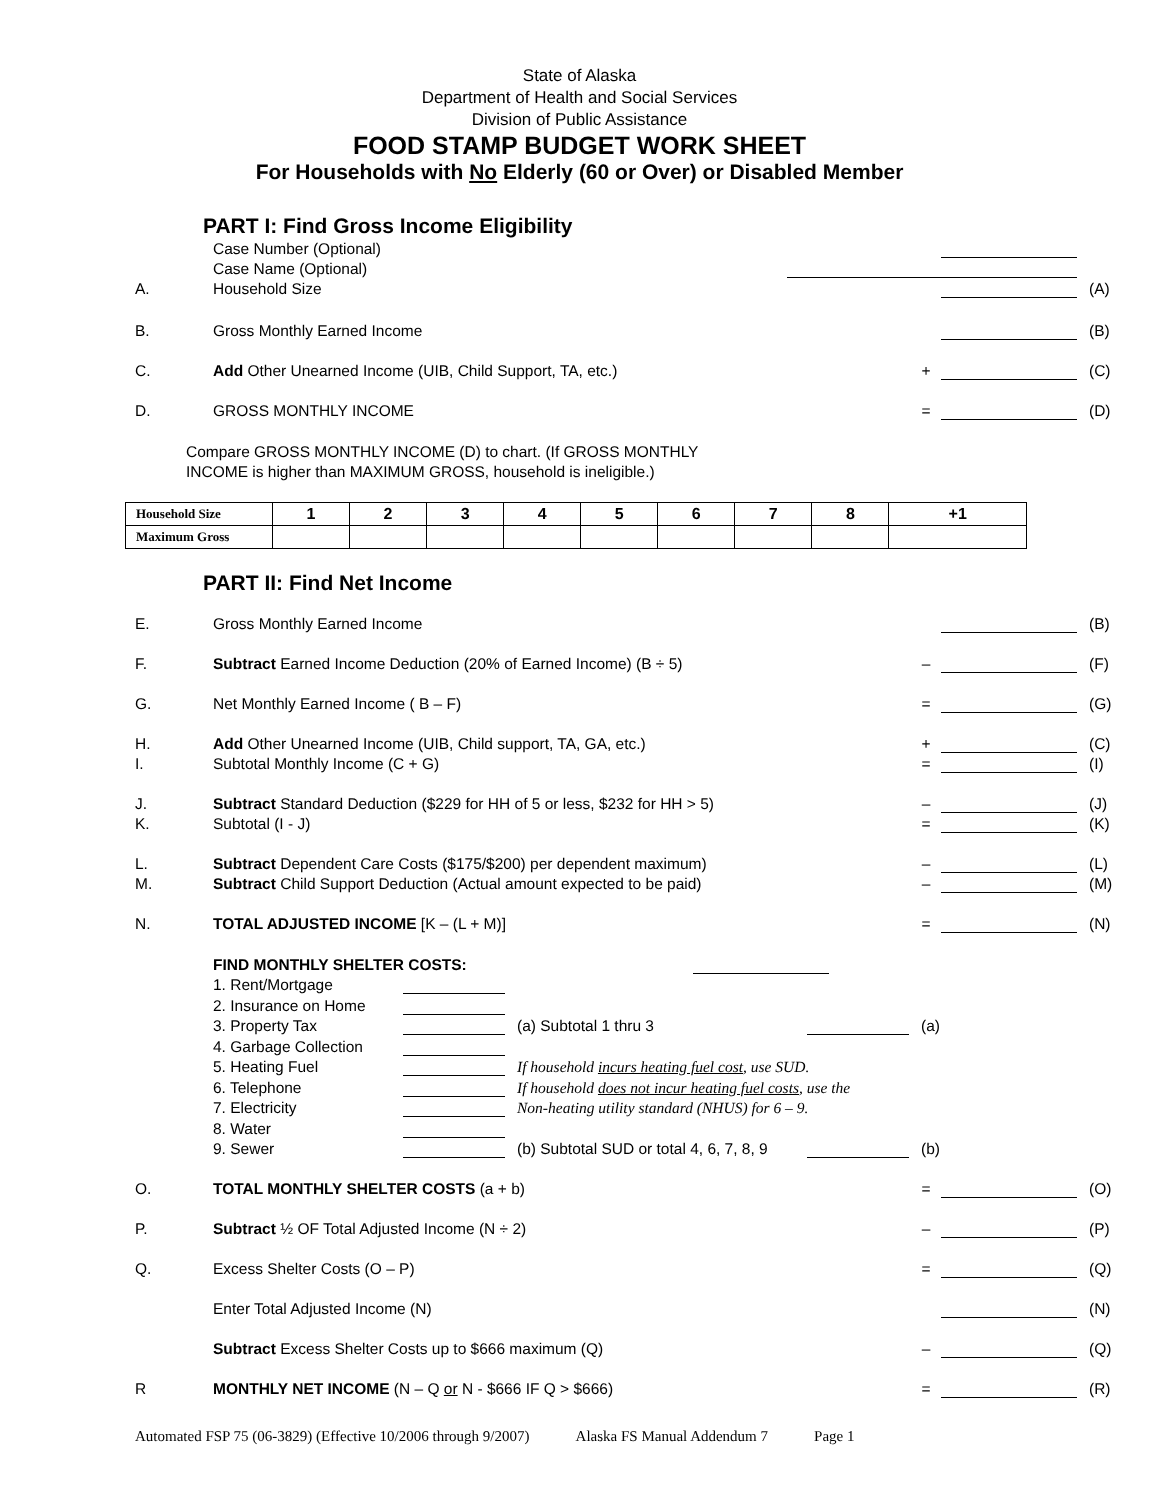State of Alaska
Department of Health and Social Services
Division of Public Assistance
FOOD STAMP BUDGET WORK SHEET
For Households with No Elderly (60 or Over) or Disabled Member
PART I: Find Gross Income Eligibility
Case Number (Optional)
Case Name (Optional)
A. Household Size (A)
B. Gross Monthly Earned Income (B)
C. Add Other Unearned Income (UIB, Child Support, TA, etc.) + (C)
D. GROSS MONTHLY INCOME = (D)
Compare GROSS MONTHLY INCOME (D) to chart. (If GROSS MONTHLY
INCOME is higher than MAXIMUM GROSS, household is ineligible.)
| Household Size | 1 | 2 | 3 | 4 | 5 | 6 | 7 | 8 | +1 |
| Maximum Gross | | | | | | | | | |
PART II: Find Net Income
E. Gross Monthly Earned Income (B)
F. Subtract Earned Income Deduction (20% of Earned Income) (B ÷ 5) – (F)
G. Net Monthly Earned Income ( B – F) = (G)
H. Add Other Unearned Income (UIB, Child support, TA, GA, etc.) + (C)
I. Subtotal Monthly Income (C + G) = (I)
J. Subtract Standard Deduction ($229 for HH of 5 or less, $232 for HH > 5) – (J)
K. Subtotal (I - J) = (K)
L. Subtract Dependent Care Costs ($175/$200) per dependent maximum) – (L)
M. Subtract Child Support Deduction (Actual amount expected to be paid) – (M)
N. TOTAL ADJUSTED INCOME [K – (L + M)] = (N)
FIND MONTHLY SHELTER COSTS:
1. Rent/Mortgage
2. Insurance on Home
3. Property Tax (a) Subtotal 1 thru 3 (a)
4. Garbage Collection
5. Heating Fuel If household incurs heating fuel cost, use SUD.
6. Telephone If household does not incur heating fuel costs, use the
7. Electricity Non-heating utility standard (NHUS) for 6 – 9.
8. Water
9. Sewer (b) Subtotal SUD or total 4, 6, 7, 8, 9 (b)
O. TOTAL MONTHLY SHELTER COSTS (a + b) = (O)
P. Subtract ½ OF Total Adjusted Income (N ÷ 2) – (P)
Q. Excess Shelter Costs (O – P) = (Q)
Enter Total Adjusted Income (N) (N)
Subtract Excess Shelter Costs up to $666 maximum (Q) – (Q)
R MONTHLY NET INCOME (N – Q or N - $666 IF Q > $666) = (R)
Automated FSP 75 (06-3829) (Effective 10/2006 through 9/2007) Alaska FS Manual Addendum 7 Page 1